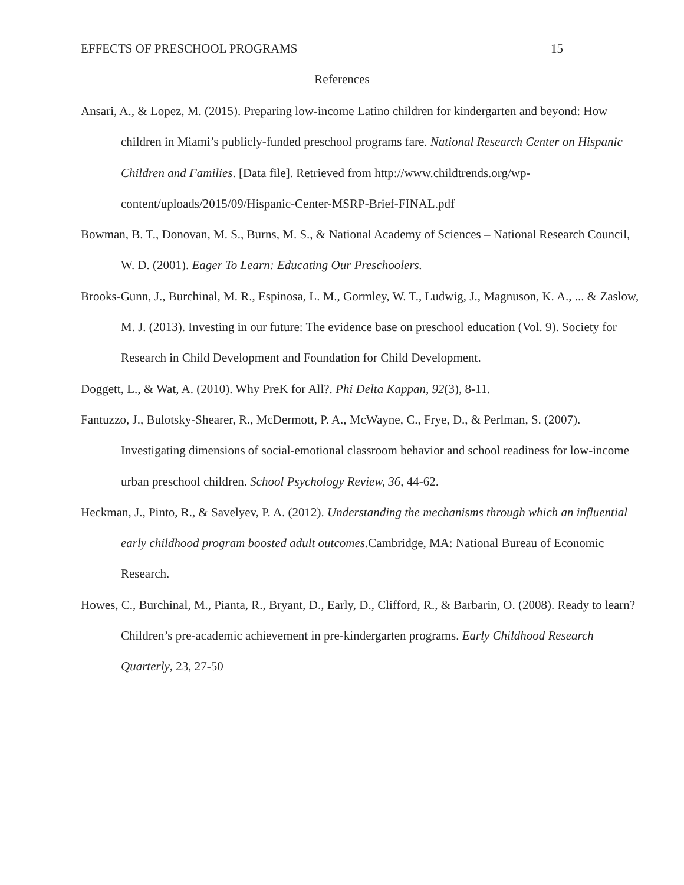EFFECTS OF PRESCHOOL PROGRAMS 15
References
Ansari, A., & Lopez, M. (2015). Preparing low-income Latino children for kindergarten and beyond: How children in Miami’s publicly-funded preschool programs fare. National Research Center on Hispanic Children and Families. [Data file]. Retrieved from http://www.childtrends.org/wp-content/uploads/2015/09/Hispanic-Center-MSRP-Brief-FINAL.pdf
Bowman, B. T., Donovan, M. S., Burns, M. S., & National Academy of Sciences – National Research Council, W. D. (2001). Eager To Learn: Educating Our Preschoolers.
Brooks-Gunn, J., Burchinal, M. R., Espinosa, L. M., Gormley, W. T., Ludwig, J., Magnuson, K. A., ... & Zaslow, M. J. (2013). Investing in our future: The evidence base on preschool education (Vol. 9). Society for Research in Child Development and Foundation for Child Development.
Doggett, L., & Wat, A. (2010). Why PreK for All?. Phi Delta Kappan, 92(3), 8-11.
Fantuzzo, J., Bulotsky-Shearer, R., McDermott, P. A., McWayne, C., Frye, D., & Perlman, S. (2007). Investigating dimensions of social-emotional classroom behavior and school readiness for low-income urban preschool children. School Psychology Review, 36, 44-62.
Heckman, J., Pinto, R., & Savelyev, P. A. (2012). Understanding the mechanisms through which an influential early childhood program boosted adult outcomes. Cambridge, MA: National Bureau of Economic Research.
Howes, C., Burchinal, M., Pianta, R., Bryant, D., Early, D., Clifford, R., & Barbarin, O. (2008). Ready to learn? Children’s pre-academic achievement in pre-kindergarten programs. Early Childhood Research Quarterly, 23, 27-50